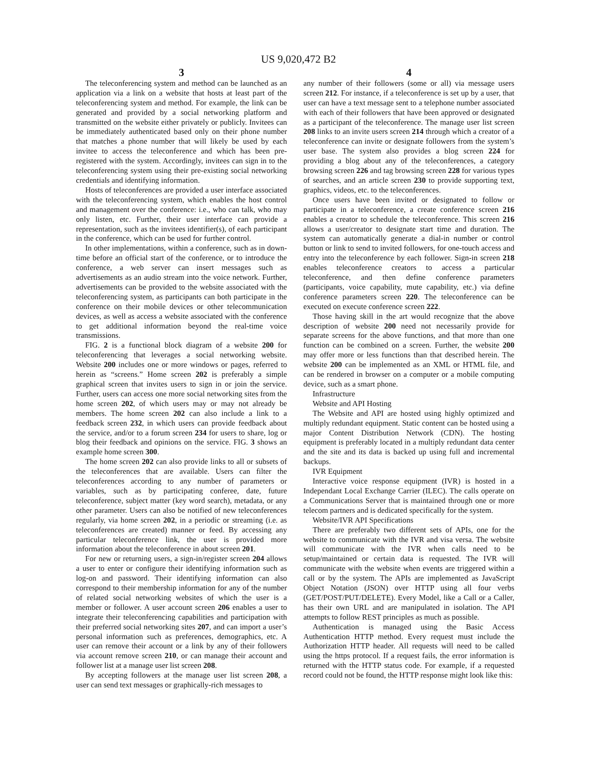US 9,020,472 B2
3
The teleconferencing system and method can be launched as an application via a link on a website that hosts at least part of the teleconferencing system and method. For example, the link can be generated and provided by a social networking platform and transmitted on the website either privately or publicly. Invitees can be immediately authenticated based only on their phone number that matches a phone number that will likely be used by each invitee to access the teleconference and which has been pre-registered with the system. Accordingly, invitees can sign in to the teleconferencing system using their pre-existing social networking credentials and identifying information.
Hosts of teleconferences are provided a user interface associated with the teleconferencing system, which enables the host control and management over the conference: i.e., who can talk, who may only listen, etc. Further, their user interface can provide a representation, such as the invitees identifier(s), of each participant in the conference, which can be used for further control.
In other implementations, within a conference, such as in down-time before an official start of the conference, or to introduce the conference, a web server can insert messages such as advertisements as an audio stream into the voice network. Further, advertisements can be provided to the website associated with the teleconferencing system, as participants can both participate in the conference on their mobile devices or other telecommunication devices, as well as access a website associated with the conference to get additional information beyond the real-time voice transmissions.
FIG. 2 is a functional block diagram of a website 200 for teleconferencing that leverages a social networking website. Website 200 includes one or more windows or pages, referred to herein as “screens.” Home screen 202 is preferably a simple graphical screen that invites users to sign in or join the service. Further, users can access one more social networking sites from the home screen 202, of which users may or may not already be members. The home screen 202 can also include a link to a feedback screen 232, in which users can provide feedback about the service, and/or to a forum screen 234 for users to share, log or blog their feedback and opinions on the service. FIG. 3 shows an example home screen 300.
The home screen 202 can also provide links to all or subsets of the teleconferences that are available. Users can filter the teleconferences according to any number of parameters or variables, such as by participating conferee, date, future teleconference, subject matter (key word search), metadata, or any other parameter. Users can also be notified of new teleconferences regularly, via home screen 202, in a periodic or streaming (i.e. as teleconferences are created) manner or feed. By accessing any particular teleconference link, the user is provided more information about the teleconference in about screen 201.
For new or returning users, a sign-in/register screen 204 allows a user to enter or configure their identifying information such as log-on and password. Their identifying information can also correspond to their membership information for any of the number of related social networking websites of which the user is a member or follower. A user account screen 206 enables a user to integrate their teleconferencing capabilities and participation with their preferred social networking sites 207, and can import a user’s personal information such as preferences, demographics, etc. A user can remove their account or a link by any of their followers via account remove screen 210, or can manage their account and follower list at a manage user list screen 208.
By accepting followers at the manage user list screen 208, a user can send text messages or graphically-rich messages to
4
any number of their followers (some or all) via message users screen 212. For instance, if a teleconference is set up by a user, that user can have a text message sent to a telephone number associated with each of their followers that have been approved or designated as a participant of the teleconference. The manage user list screen 208 links to an invite users screen 214 through which a creator of a teleconference can invite or designate followers from the system’s user base. The system also provides a blog screen 224 for providing a blog about any of the teleconferences, a category browsing screen 226 and tag browsing screen 228 for various types of searches, and an article screen 230 to provide supporting text, graphics, videos, etc. to the teleconferences.
Once users have been invited or designated to follow or participate in a teleconference, a create conference screen 216 enables a creator to schedule the teleconference. This screen 216 allows a user/creator to designate start time and duration. The system can automatically generate a dial-in number or control button or link to send to invited followers, for one-touch access and entry into the teleconference by each follower. Sign-in screen 218 enables teleconference creators to access a particular teleconference, and then define conference parameters (participants, voice capability, mute capability, etc.) via define conference parameters screen 220. The teleconference can be executed on execute conference screen 222.
Those having skill in the art would recognize that the above description of website 200 need not necessarily provide for separate screens for the above functions, and that more than one function can be combined on a screen. Further, the website 200 may offer more or less functions than that described herein. The website 200 can be implemented as an XML or HTML file, and can be rendered in browser on a computer or a mobile computing device, such as a smart phone.
Infrastructure
Website and API Hosting
The Website and API are hosted using highly optimized and multiply redundant equipment. Static content can be hosted using a major Content Distribution Network (CDN). The hosting equipment is preferably located in a multiply redundant data center and the site and its data is backed up using full and incremental backups.
IVR Equipment
Interactive voice response equipment (IVR) is hosted in a Independant Local Exchange Carrier (ILEC). The calls operate on a Communications Server that is maintained through one or more telecom partners and is dedicated specifically for the system.
Website/IVR API Specifications
There are preferably two different sets of APIs, one for the website to communicate with the IVR and visa versa. The website will communicate with the IVR when calls need to be setup/maintained or certain data is requested. The IVR will communicate with the website when events are triggered within a call or by the system. The APIs are implemented as JavaScript Object Notation (JSON) over HTTP using all four verbs (GET/POST/PUT/DELETE). Every Model, like a Call or a Caller, has their own URL and are manipulated in isolation. The API attempts to follow REST principles as much as possible.
Authentication is managed using the Basic Access Authentication HTTP method. Every request must include the Authorization HTTP header. All requests will need to be called using the https protocol. If a request fails, the error information is returned with the HTTP status code. For example, if a requested record could not be found, the HTTP response might look like this: